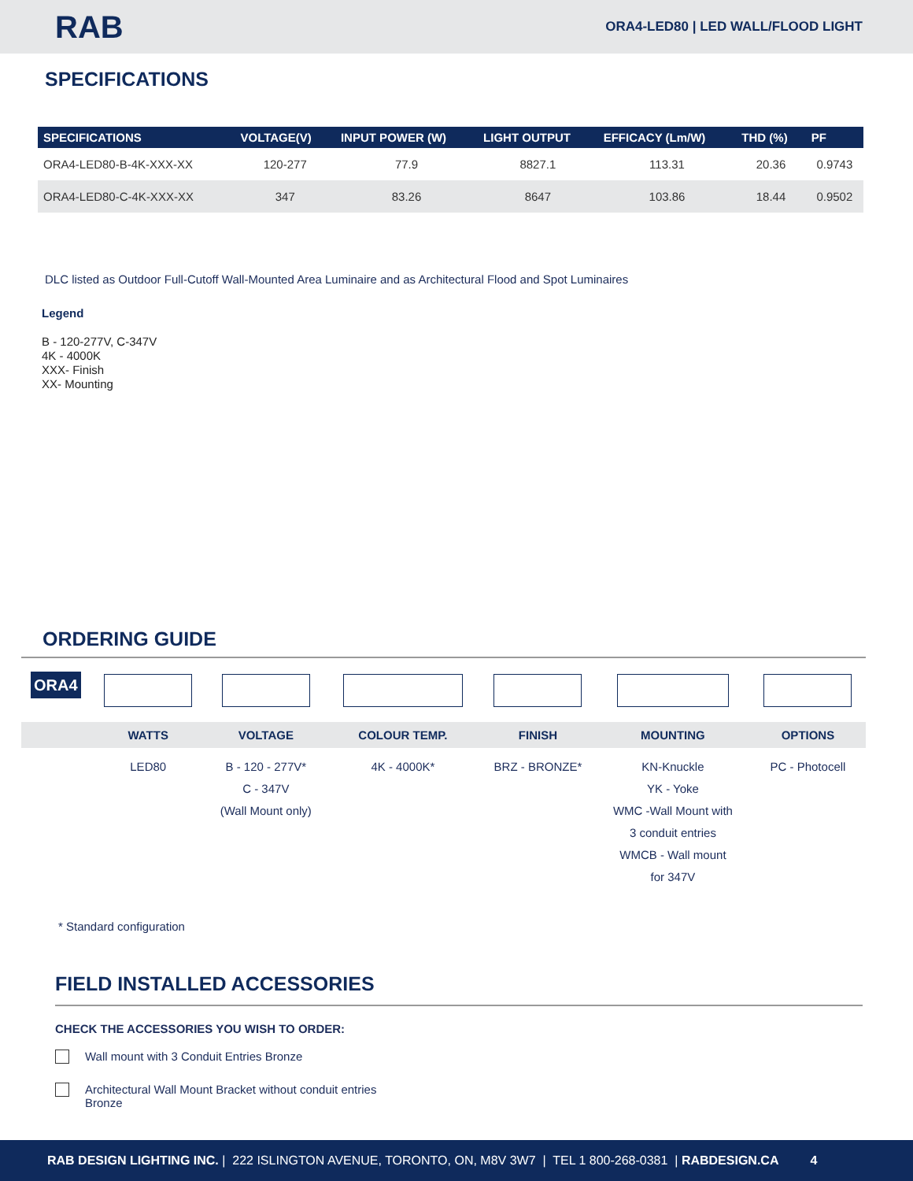RAB
ORA4-LED80 | LED WALL/FLOOD LIGHT
SPECIFICATIONS
| SPECIFICATIONS | VOLTAGE(V) | INPUT POWER (W) | LIGHT OUTPUT | EFFICACY (Lm/W) | THD (%) | PF |
| --- | --- | --- | --- | --- | --- | --- |
| ORA4-LED80-B-4K-XXX-XX | 120-277 | 77.9 | 8827.1 | 113.31 | 20.36 | 0.9743 |
| ORA4-LED80-C-4K-XXX-XX | 347 | 83.26 | 8647 | 103.86 | 18.44 | 0.9502 |
DLC listed as Outdoor Full-Cutoff Wall-Mounted Area Luminaire and as Architectural Flood and Spot Luminaires
Legend
B - 120-277V, C-347V
4K - 4000K
XXX- Finish
XX- Mounting
ORDERING GUIDE
| ORA4 | | | | | | |
| | WATTS | VOLTAGE | COLOUR TEMP. | FINISH | MOUNTING | OPTIONS |
| | LED80 | B - 120 - 277V* C - 347V (Wall Mount only) | 4K - 4000K* | BRZ - BRONZE* | KN-Knuckle YK - Yoke WMC -Wall Mount with 3 conduit entries WMCB - Wall mount for 347V | PC - Photocell |
* Standard configuration
FIELD INSTALLED ACCESSORIES
CHECK THE ACCESSORIES YOU WISH TO ORDER:
Wall mount with 3 Conduit Entries Bronze
Architectural Wall Mount Bracket without conduit entries
Bronze
RAB DESIGN LIGHTING INC. | 222 ISLINGTON AVENUE, TORONTO, ON, M8V 3W7 | TEL 1 800-268-0381 | RABDESIGN.CA 4